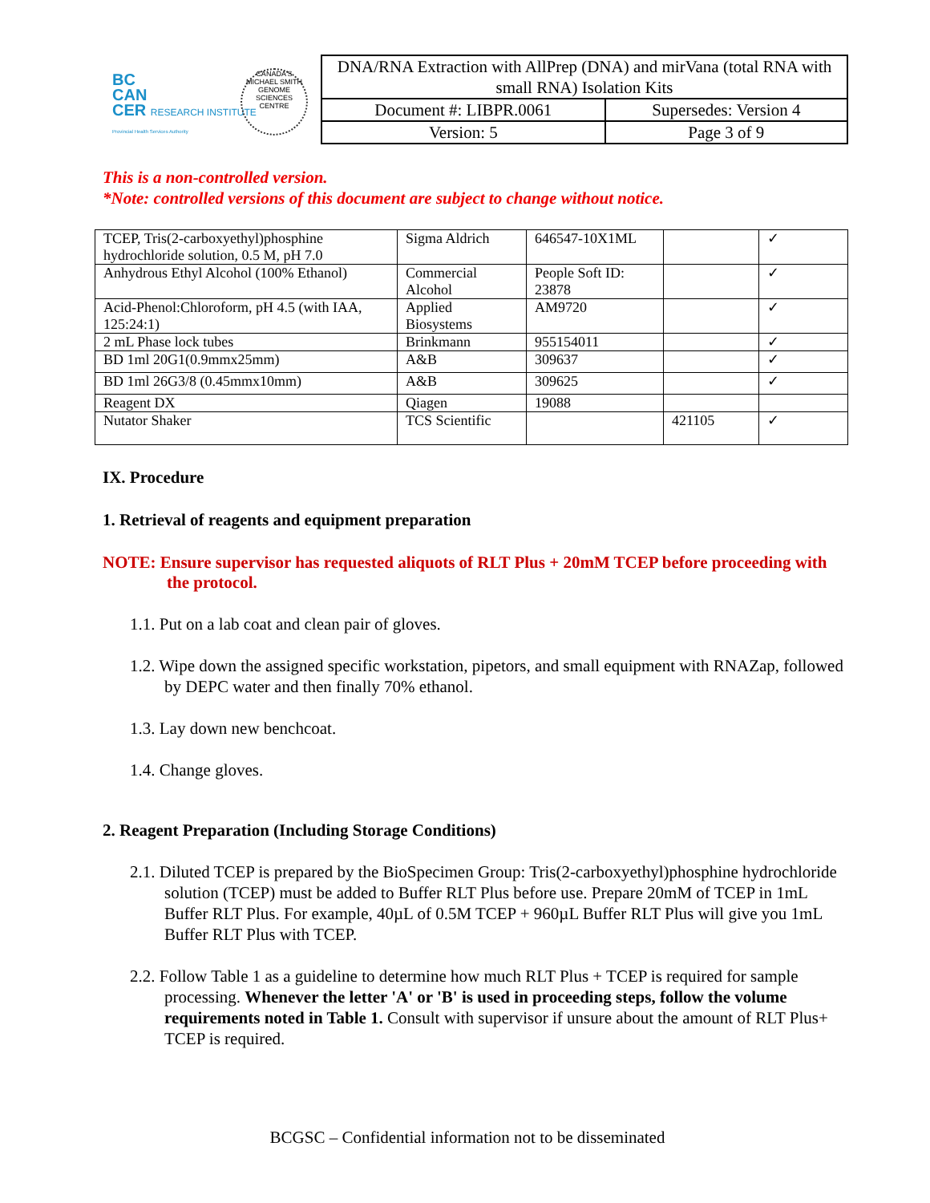BC
CAN
CER RESEARCH INSTITUTE
Provincial Health Services Authority
CANADA'S MICHAEL SMITH GENOME SCIENCES CENTRE
| DNA/RNA Extraction with AllPrep (DNA) and mirVana (total RNA with small RNA) Isolation Kits | |
| Document #: LIBPR.0061 | Supersedes: Version 4 |
| Version: 5 | Page 3 of 9 |
This is a non-controlled version.
*Note: controlled versions of this document are subject to change without notice.
| TCEP, Tris(2-carboxyethyl)phosphine hydrochloride solution, 0.5 M, pH 7.0 | Sigma Aldrich | 646547-10X1ML | | ✓ |
| Anhydrous Ethyl Alcohol (100% Ethanol) | Commercial Alcohol | People Soft ID: 23878 | | ✓ |
| Acid-Phenol:Chloroform, pH 4.5 (with IAA, 125:24:1) | Applied Biosystems | AM9720 | | ✓ |
| 2 mL Phase lock tubes | Brinkmann | 955154011 | | ✓ |
| BD 1ml 20G1(0.9mmx25mm) | A&B | 309637 | | ✓ |
| BD 1ml 26G3/8 (0.45mmx10mm) | A&B | 309625 | | ✓ |
| Reagent DX | Qiagen | 19088 | | |
| Nutator Shaker | TCS Scientific | | 421105 | ✓ |
IX. Procedure
1. Retrieval of reagents and equipment preparation
NOTE: Ensure supervisor has requested aliquots of RLT Plus + 20mM TCEP before proceeding with the protocol.
1.1. Put on a lab coat and clean pair of gloves.
1.2. Wipe down the assigned specific workstation, pipetors, and small equipment with RNAZap, followed by DEPC water and then finally 70% ethanol.
1.3. Lay down new benchcoat.
1.4. Change gloves.
2. Reagent Preparation (Including Storage Conditions)
2.1. Diluted TCEP is prepared by the BioSpecimen Group: Tris(2-carboxyethyl)phosphine hydrochloride solution (TCEP) must be added to Buffer RLT Plus before use. Prepare 20mM of TCEP in 1mL Buffer RLT Plus. For example, 40µL of 0.5M TCEP + 960µL Buffer RLT Plus will give you 1mL Buffer RLT Plus with TCEP.
2.2. Follow Table 1 as a guideline to determine how much RLT Plus + TCEP is required for sample processing. Whenever the letter 'A' or 'B' is used in proceeding steps, follow the volume requirements noted in Table 1. Consult with supervisor if unsure about the amount of RLT Plus+ TCEP is required.
BCGSC – Confidential information not to be disseminated